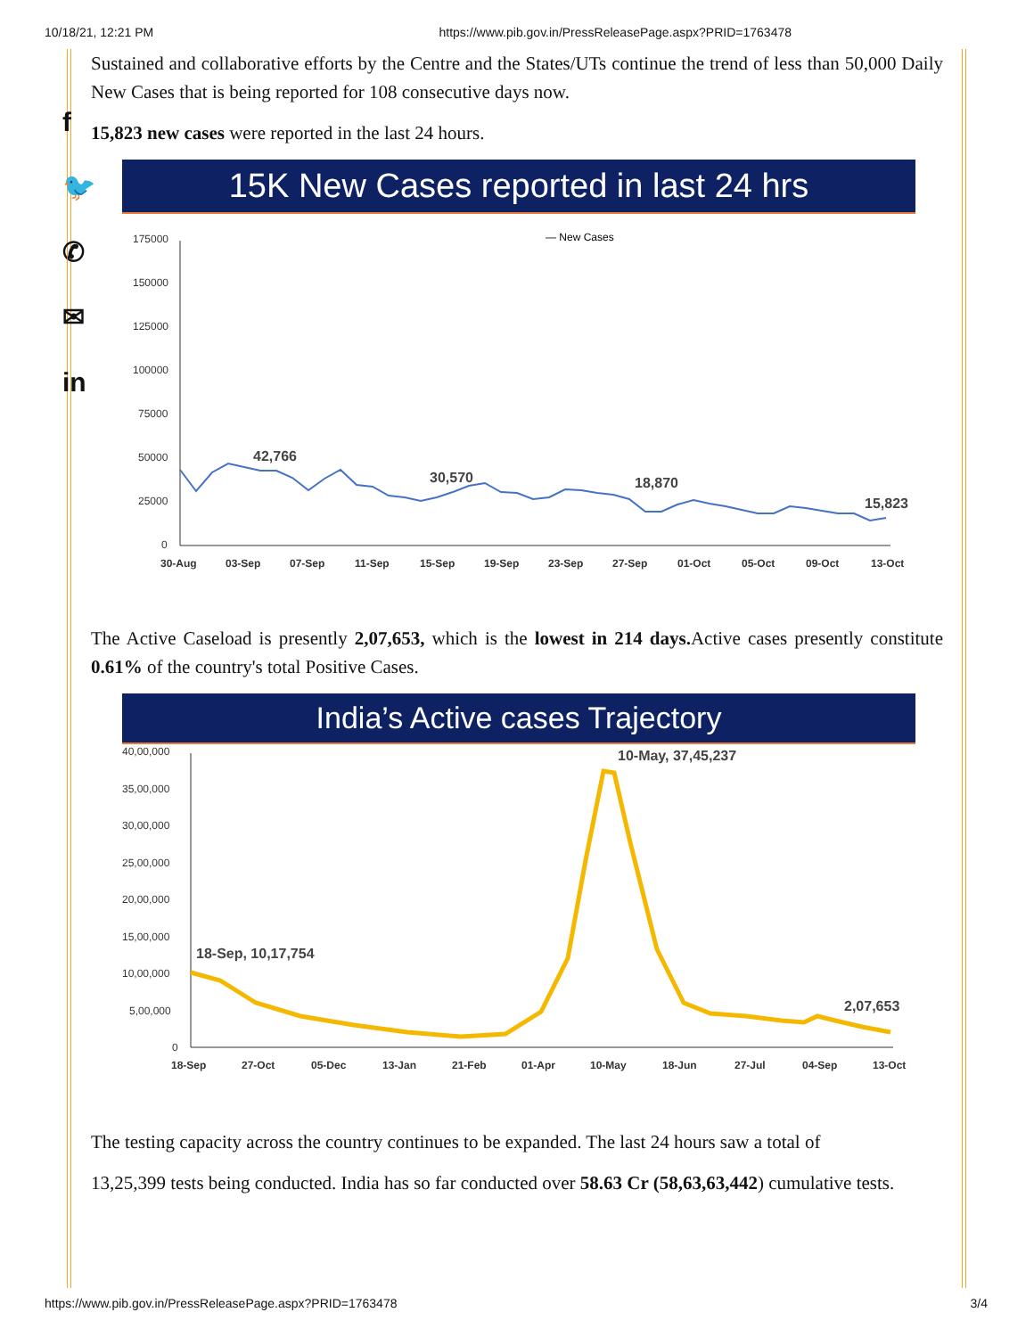10/18/21, 12:21 PM https://www.pib.gov.in/PressReleasePage.aspx?PRID=1763478
f
🐦
✆
✉
in
Sustained and collaborative efforts by the Centre and the States/UTs continue the trend of less than 50,000 Daily New Cases that is being reported for 108 consecutive days now.
15,823 new cases were reported in the last 24 hours.
15K New Cases reported in last 24 hrs
— New Cases
175000
150000
125000
100000
75000
50000
25000
0
42,766
30,570
18,870
15,823
30-Aug
03-Sep
07-Sep
11-Sep
15-Sep
19-Sep
23-Sep
27-Sep
01-Oct
05-Oct
09-Oct
13-Oct
The Active Caseload is presently 2,07,653, which is the lowest in 214 days. Active cases presently constitute 0.61% of the country's total Positive Cases.
India’s Active cases Trajectory
40,00,000
35,00,000
30,00,000
25,00,000
20,00,000
15,00,000
10,00,000
5,00,000
0
18-Sep, 10,17,754
10-May, 37,45,237
2,07,653
18-Sep
27-Oct
05-Dec
13-Jan
21-Feb
01-Apr
10-May
18-Jun
27-Jul
04-Sep
13-Oct
The testing capacity across the country continues to be expanded. The last 24 hours saw a total of
13,25,399 tests being conducted. India has so far conducted over 58.63 Cr (58,63,63,442) cumulative tests.
https://www.pib.gov.in/PressReleasePage.aspx?PRID=1763478 3/4